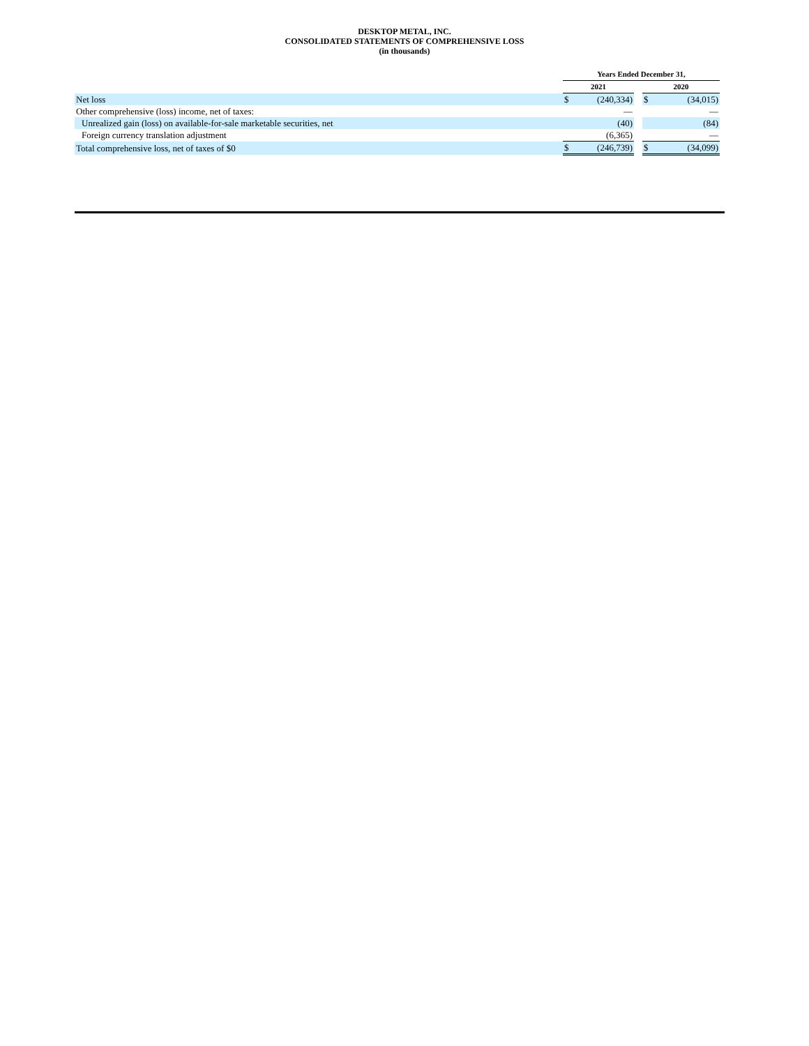DESKTOP METAL, INC.
CONSOLIDATED STATEMENTS OF COMPREHENSIVE LOSS
(in thousands)
| | Years Ended December 31, | | | | |
| | 2021 | | | 2020 | |
| Net loss | $ | (240,334) | | $ | (34,015) |
| Other comprehensive (loss) income, net of taxes: | | — | | | — |
| Unrealized gain (loss) on available-for-sale marketable securities, net | | (40) | | | (84) |
| Foreign currency translation adjustment | | (6,365) | | | — |
| Total comprehensive loss, net of taxes of $0 | $ | (246,739) | | $ | (34,099) |